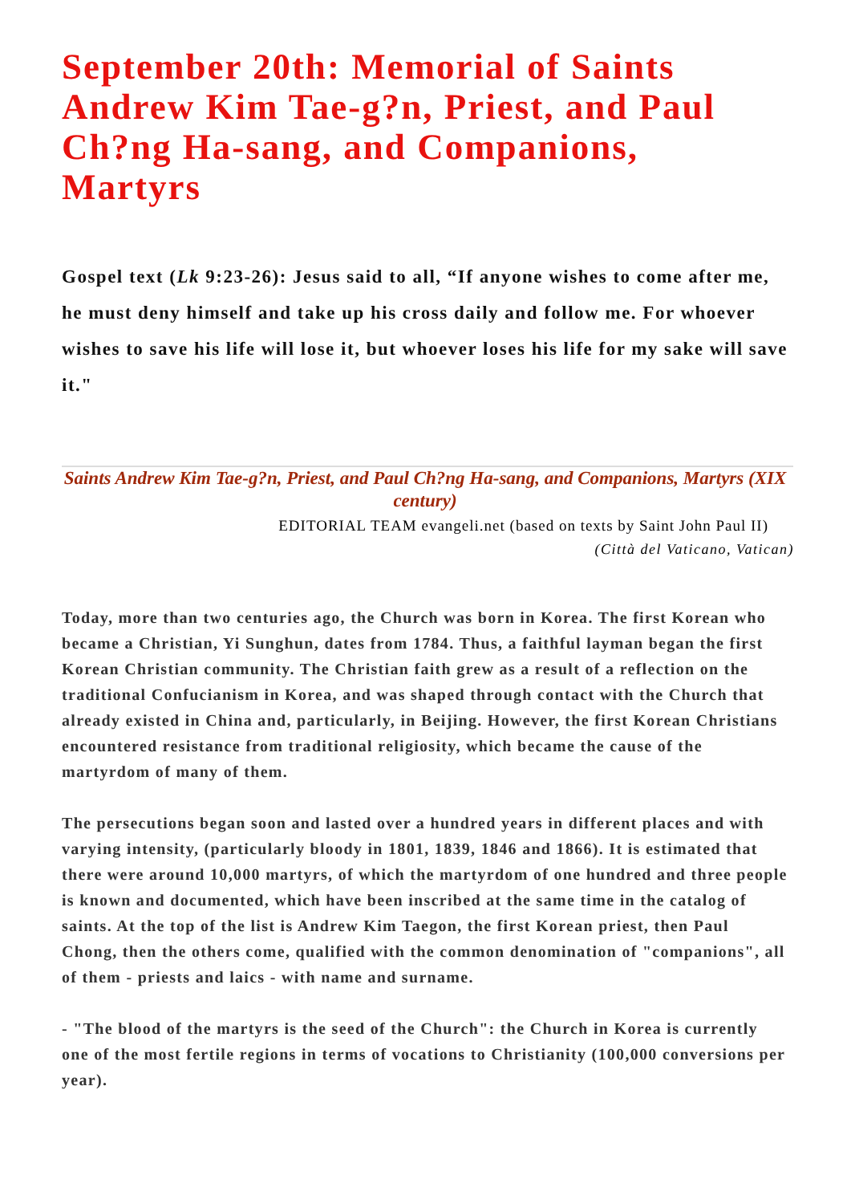September 20th: Memorial of Saints Andrew Kim Tae-g?n, Priest, and Paul Ch?ng Ha-sang, and Companions, Martyrs
Gospel text (Lk 9:23-26): Jesus said to all, “If anyone wishes to come after me, he must deny himself and take up his cross daily and follow me. For whoever wishes to save his life will lose it, but whoever loses his life for my sake will save it."
Saints Andrew Kim Tae-g?n, Priest, and Paul Ch?ng Ha-sang, and Companions, Martyrs (XIX century)
EDITORIAL TEAM evangeli.net (based on texts by Saint John Paul II)
(Città del Vaticano, Vatican)
Today, more than two centuries ago, the Church was born in Korea. The first Korean who became a Christian, Yi Sunghun, dates from 1784. Thus, a faithful layman began the first Korean Christian community. The Christian faith grew as a result of a reflection on the traditional Confucianism in Korea, and was shaped through contact with the Church that already existed in China and, particularly, in Beijing. However, the first Korean Christians encountered resistance from traditional religiosity, which became the cause of the martyrdom of many of them.
The persecutions began soon and lasted over a hundred years in different places and with varying intensity, (particularly bloody in 1801, 1839, 1846 and 1866). It is estimated that there were around 10,000 martyrs, of which the martyrdom of one hundred and three people is known and documented, which have been inscribed at the same time in the catalog of saints. At the top of the list is Andrew Kim Taegon, the first Korean priest, then Paul Chong, then the others come, qualified with the common denomination of "companions", all of them - priests and laics - with name and surname.
- "The blood of the martyrs is the seed of the Church": the Church in Korea is currently one of the most fertile regions in terms of vocations to Christianity (100,000 conversions per year).